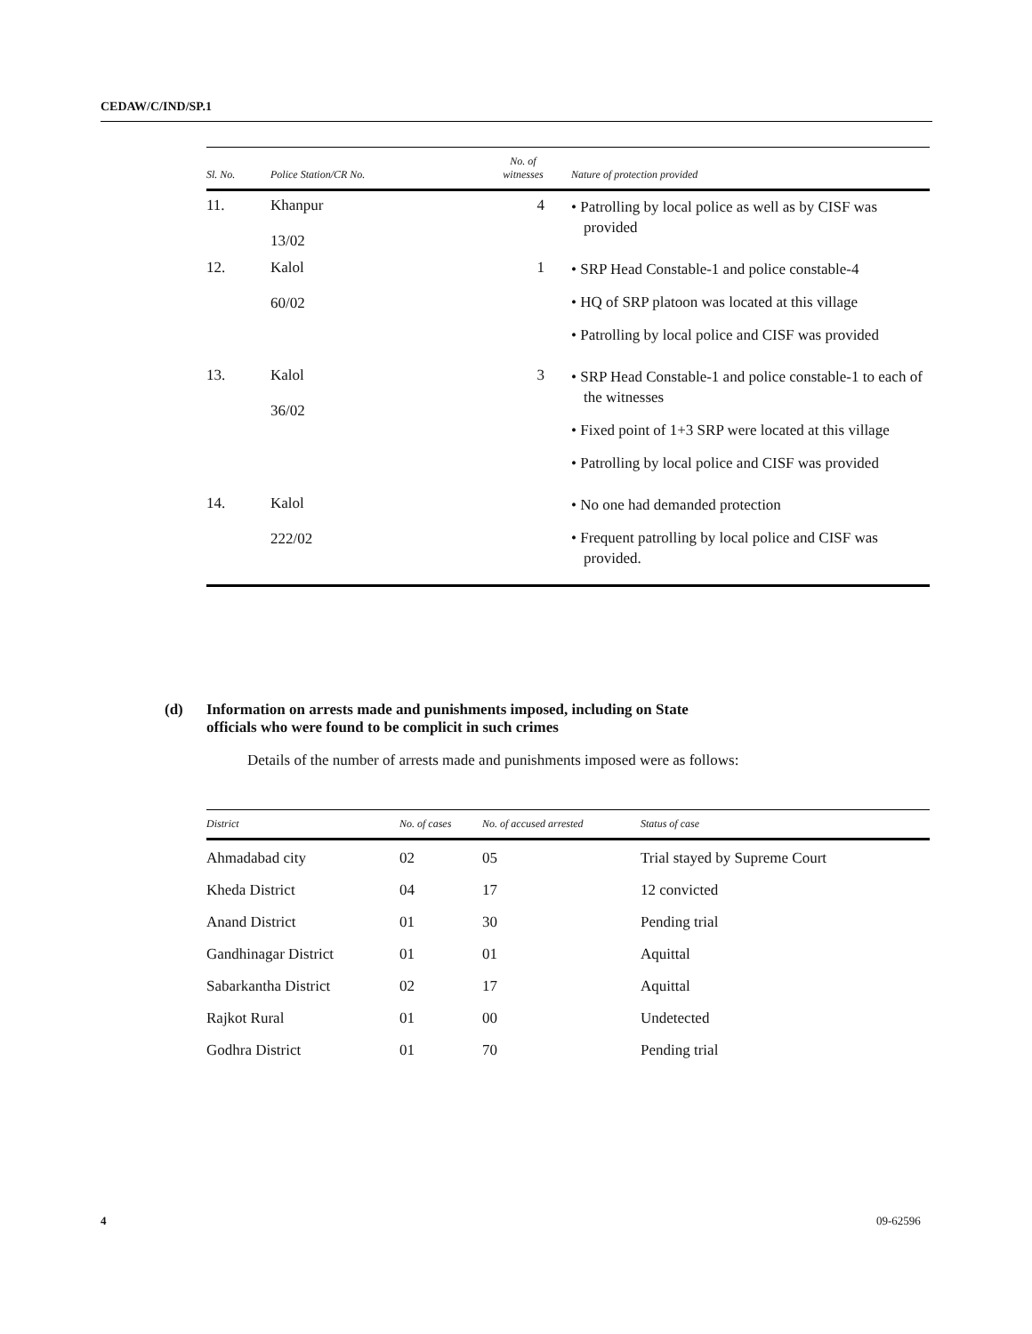CEDAW/C/IND/SP.1
| Sl. No. | Police Station/CR No. | No. of witnesses | Nature of protection provided |
| --- | --- | --- | --- |
| 11. | Khanpur 13/02 | 4 | • Patrolling by local police as well as by CISF was provided |
| 12. | Kalol 60/02 | 1 | • SRP Head Constable-1 and police constable-4 • HQ of SRP platoon was located at this village • Patrolling by local police and CISF was provided |
| 13. | Kalol 36/02 | 3 | • SRP Head Constable-1 and police constable-1 to each of the witnesses • Fixed point of 1+3 SRP were located at this village • Patrolling by local police and CISF was provided |
| 14. | Kalol 222/02 | | • No one had demanded protection • Frequent patrolling by local police and CISF was provided. |
(d) Information on arrests made and punishments imposed, including on State
officials who were found to be complicit in such crimes
Details of the number of arrests made and punishments imposed were as follows:
| District | No. of cases | No. of accused arrested | Status of case |
| --- | --- | --- | --- |
| Ahmadabad city | 02 | 05 | Trial stayed by Supreme Court |
| Kheda District | 04 | 17 | 12 convicted |
| Anand District | 01 | 30 | Pending trial |
| Gandhinagar District | 01 | 01 | Aquittal |
| Sabarkantha District | 02 | 17 | Aquittal |
| Rajkot Rural | 01 | 00 | Undetected |
| Godhra District | 01 | 70 | Pending trial |
4 09-62596